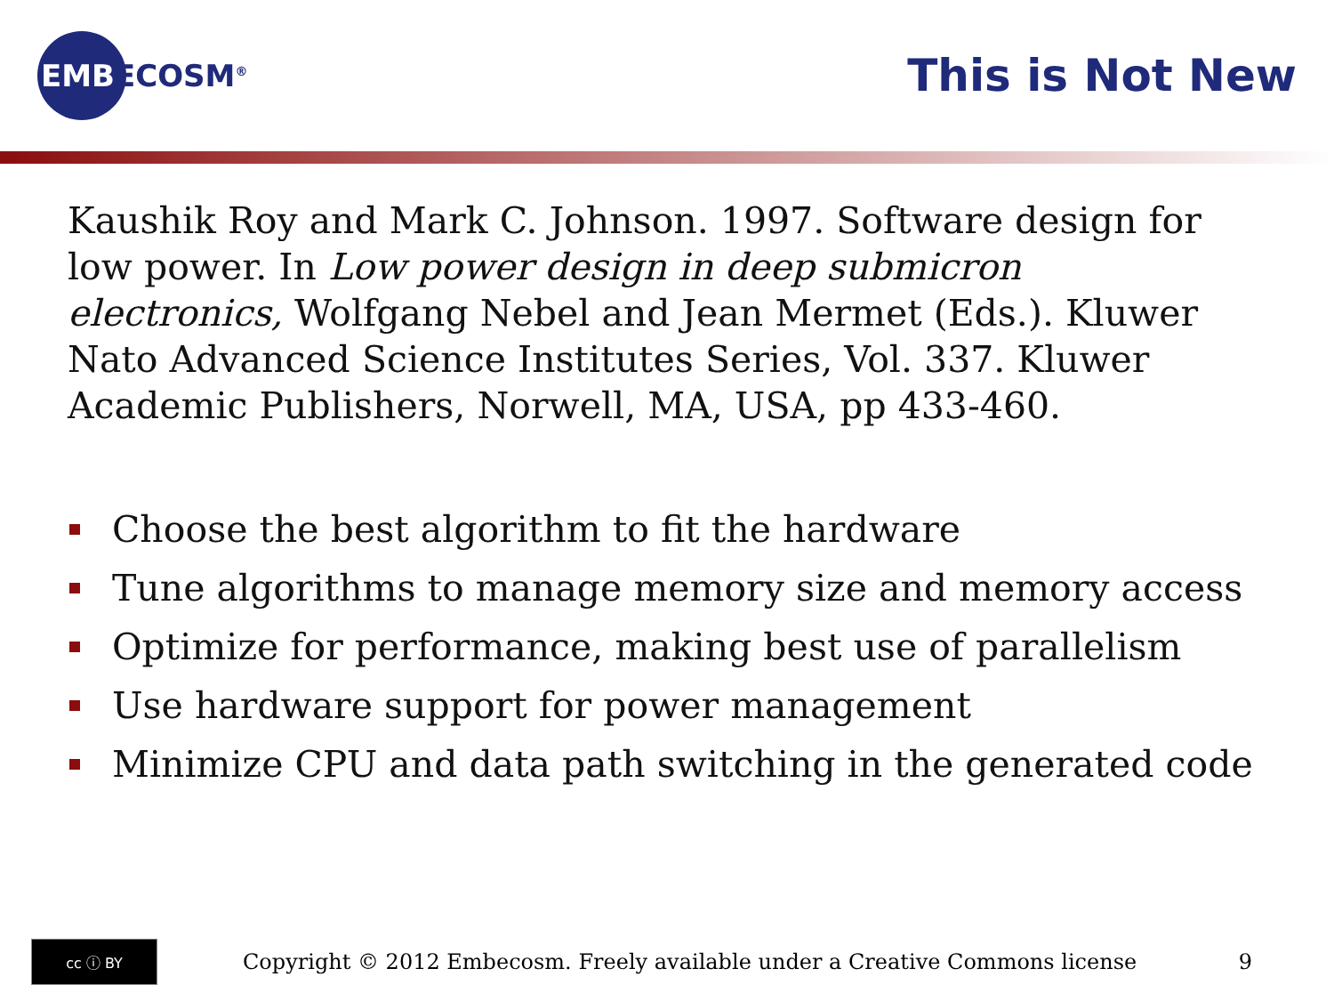EMBECOSM<sup>®</sup>
This is Not New
Kaushik Roy and Mark C. Johnson. 1997. Software design for low power. In Low power design in deep submicron electronics, Wolfgang Nebel and Jean Mermet (Eds.). Kluwer Nato Advanced Science Institutes Series, Vol. 337. Kluwer Academic Publishers, Norwell, MA, USA, pp 433-460.
Choose the best algorithm to fit the hardware
Tune algorithms to manage memory size and memory access
Optimize for performance, making best use of parallelism
Use hardware support for power management
Minimize CPU and data path switching in the generated code
cc ⓘ BY
Copyright © 2012 Embecosm. Freely available under a Creative Commons license
9